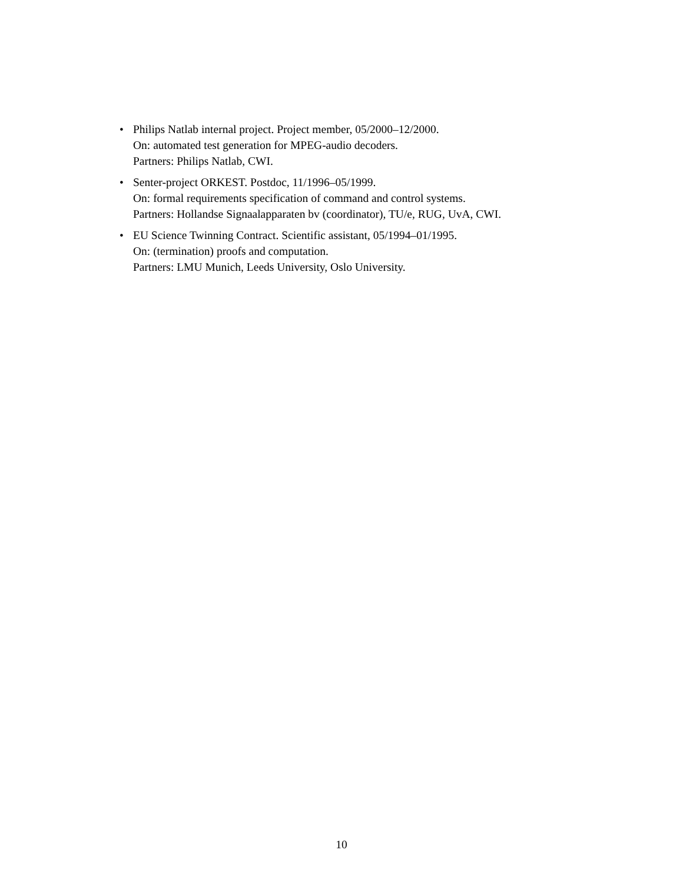• Philips Natlab internal project. Project member, 05/2000–12/2000.
On: automated test generation for MPEG-audio decoders.
Partners: Philips Natlab, CWI.
• Senter-project ORKEST. Postdoc, 11/1996–05/1999.
On: formal requirements specification of command and control systems.
Partners: Hollandse Signaalapparaten bv (coordinator), TU/e, RUG, UvA, CWI.
• EU Science Twinning Contract. Scientific assistant, 05/1994–01/1995.
On: (termination) proofs and computation.
Partners: LMU Munich, Leeds University, Oslo University.
10